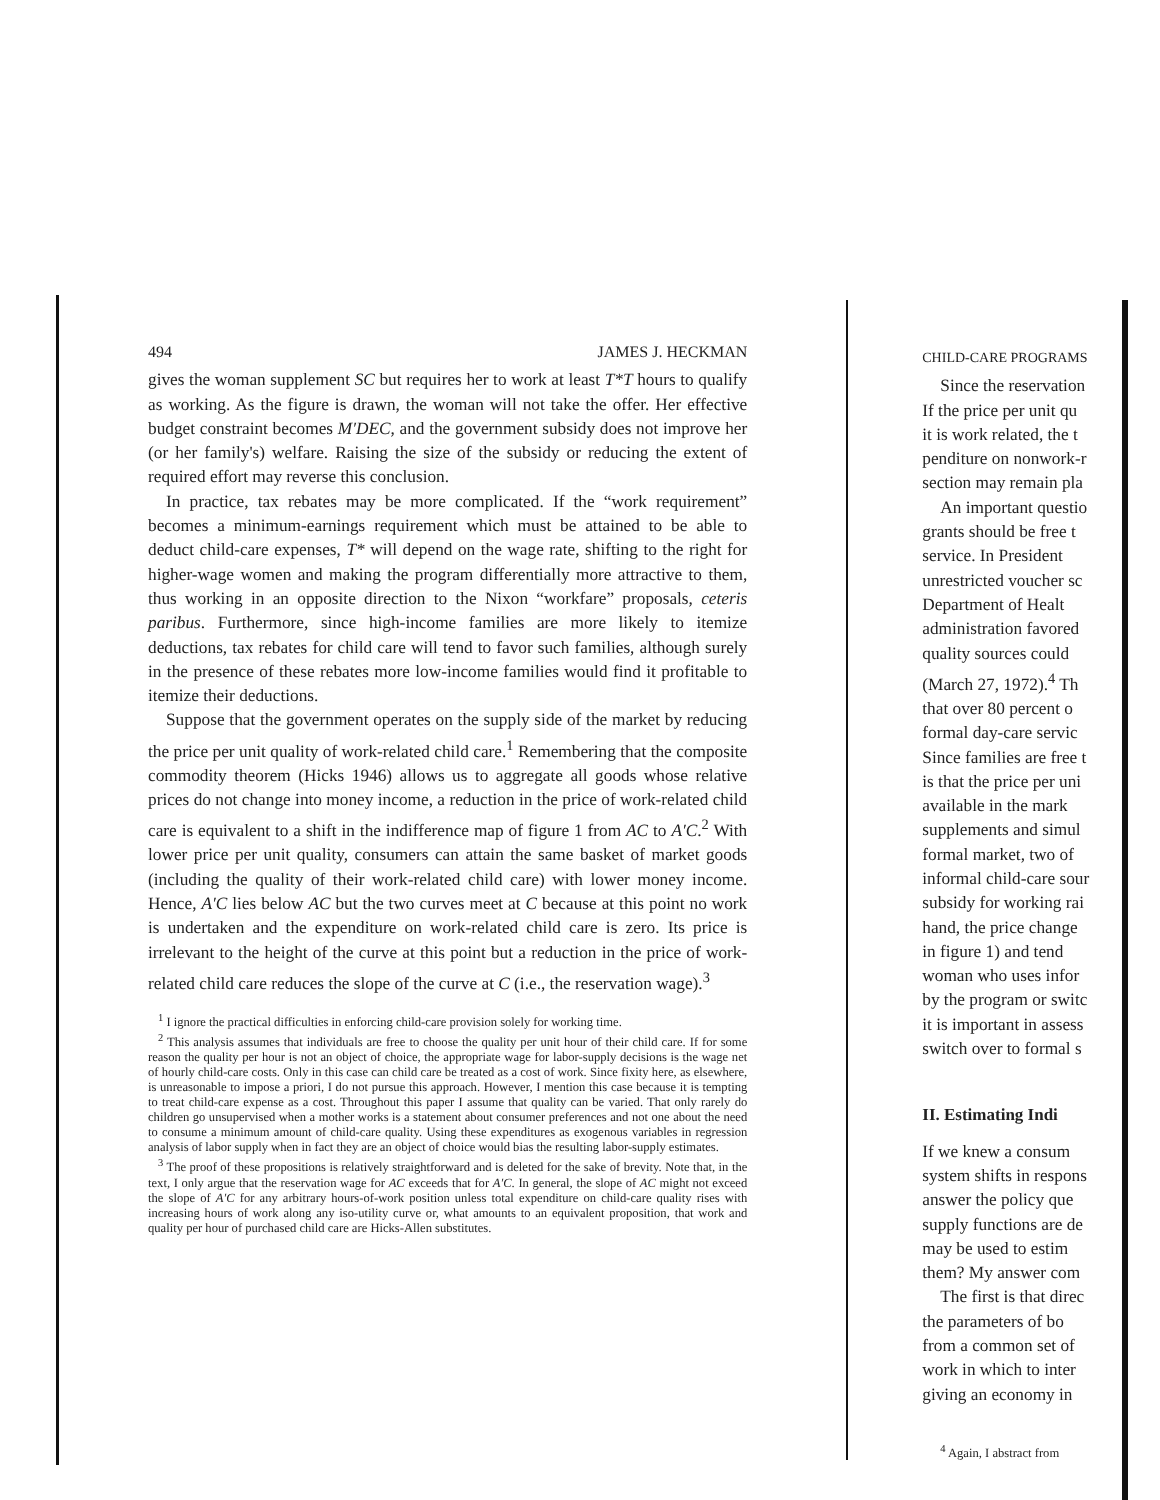494 JAMES J. HECKMAN
gives the woman supplement SC but requires her to work at least T*T hours to qualify as working. As the figure is drawn, the woman will not take the offer. Her effective budget constraint becomes M′DEC, and the government subsidy does not improve her (or her family's) welfare. Raising the size of the subsidy or reducing the extent of required effort may reverse this conclusion.
In practice, tax rebates may be more complicated. If the “work requirement” becomes a minimum-earnings requirement which must be attained to be able to deduct child-care expenses, T* will depend on the wage rate, shifting to the right for higher-wage women and making the program differentially more attractive to them, thus working in an opposite direction to the Nixon “workfare” proposals, ceteris paribus. Furthermore, since high-income families are more likely to itemize deductions, tax rebates for child care will tend to favor such families, although surely in the presence of these rebates more low-income families would find it profitable to itemize their deductions.
Suppose that the government operates on the supply side of the market by reducing the price per unit quality of work-related child care.<sup>1</sup> Remembering that the composite commodity theorem (Hicks 1946) allows us to aggregate all goods whose relative prices do not change into money income, a reduction in the price of work-related child care is equivalent to a shift in the indifference map of figure 1 from AC to A′C.<sup>2</sup> With lower price per unit quality, consumers can attain the same basket of market goods (including the quality of their work-related child care) with lower money income. Hence, A′C lies below AC but the two curves meet at C because at this point no work is undertaken and the expenditure on work-related child care is zero. Its price is irrelevant to the height of the curve at this point but a reduction in the price of work-related child care reduces the slope of the curve at C (i.e., the reservation wage).<sup>3</sup>
<sup>1</sup> I ignore the practical difficulties in enforcing child-care provision solely for working time.
<sup>2</sup> This analysis assumes that individuals are free to choose the quality per unit hour of their child care. If for some reason the quality per hour is not an object of choice, the appropriate wage for labor-supply decisions is the wage net of hourly child-care costs. Only in this case can child care be treated as a cost of work. Since fixity here, as elsewhere, is unreasonable to impose a priori, I do not pursue this approach. However, I mention this case because it is tempting to treat child-care expense as a cost. Throughout this paper I assume that quality can be varied. That only rarely do children go unsupervised when a mother works is a statement about consumer preferences and not one about the need to consume a minimum amount of child-care quality. Using these expenditures as exogenous variables in regression analysis of labor supply when in fact they are an object of choice would bias the resulting labor-supply estimates.
<sup>3</sup> The proof of these propositions is relatively straightforward and is deleted for the sake of brevity. Note that, in the text, I only argue that the reservation wage for AC exceeds that for A′C. In general, the slope of AC might not exceed the slope of A′C for any arbitrary hours-of-work position unless total expenditure on child-care quality rises with increasing hours of work along any iso-utility curve or, what amounts to an equivalent proposition, that work and quality per hour of purchased child care are Hicks-Allen substitutes.
CHILD-CARE PROGRAMS
Since the reservation
If the price per unit qu
it is work related, the t
penditure on nonwork-r
section may remain pla
An important questio
grants should be free t
service. In President
unrestricted voucher sc
Department of Healt
administration favored
quality sources could
(March 27, 1972).<sup>4</sup> Th
that over 80 percent o
formal day-care servic
Since families are free t
is that the price per uni
available in the mark
supplements and simul
formal market, two of
informal child-care sour
subsidy for working rai
hand, the price change
in figure 1) and tend
woman who uses infor
by the program or switc
it is important in assess
switch over to formal s
II. Estimating Indi
If we knew a consum
system shifts in respons
answer the policy que
supply functions are de
may be used to estim
them? My answer com
The first is that direc
the parameters of bo
from a common set of
work in which to inter
giving an economy in
<sup>4</sup> Again, I abstract from